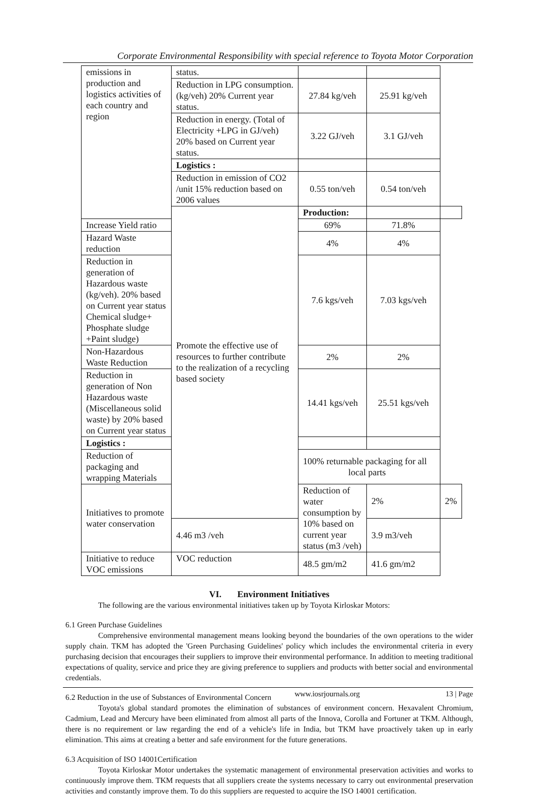Corporate Environmental Responsibility with special reference to Toyota Motor Corporation
| emissions in production and logistics activities of each country and region | status. | | | |
| | Reduction in LPG consumption. (kg/veh) 20% Current year status. | 27.84 kg/veh | 25.91 kg/veh | |
| | Reduction in energy. (Total of Electricity +LPG in GJ/veh) 20% based on Current year status. | 3.22 GJ/veh | 3.1 GJ/veh | |
| | Logistics : | | | |
| | Reduction in emission of CO2 /unit 15% reduction based on 2006 values | 0.55 ton/veh | 0.54 ton/veh | |
| | Promote the effective use of resources to further contribute to the realization of a recycling based society | Production: | | |
| Increase Yield ratio | | 69% | 71.8% | |
| Hazard Waste reduction | | 4% | 4% | |
| Reduction in generation of Hazardous waste (kg/veh). 20% based on Current year status Chemical sludge+ Phosphate sludge +Paint sludge) | | 7.6 kgs/veh | 7.03 kgs/veh | |
| Non-Hazardous Waste Reduction | | 2% | 2% | |
| Reduction in generation of Non Hazardous waste (Miscellaneous solid waste) by 20% based on Current year status | | 14.41 kgs/veh | 25.51 kgs/veh | |
| Logistics : | | | | |
| Reduction of packaging and wrapping Materials | | 100% returnable packaging for all local parts | | |
| Initiatives to promote water conservation | | Reduction of water consumption by 10% based on current year status (m3 /veh) | 2% | 2% |
| | 4.46 m3 /veh | | 3.9 m3/veh | |
| Initiative to reduce VOC emissions | VOC reduction | 48.5 gm/m2 | 41.6 gm/m2 | |
VI. Environment Initiatives
The following are the various environmental initiatives taken up by Toyota Kirloskar Motors:
6.1 Green Purchase Guidelines
Comprehensive environmental management means looking beyond the boundaries of the own operations to the wider supply chain. TKM has adopted the 'Green Purchasing Guidelines' policy which includes the environmental criteria in every purchasing decision that encourages their suppliers to improve their environmental performance. In addition to meeting traditional expectations of quality, service and price they are giving preference to suppliers and products with better social and environmental credentials.
6.2 Reduction in the use of Substances of Environmental Concern
Toyota's global standard promotes the elimination of substances of environment concern. Hexavalent Chromium, Cadmium, Lead and Mercury have been eliminated from almost all parts of the Innova, Corolla and Fortuner at TKM. Although, there is no requirement or law regarding the end of a vehicle's life in India, but TKM have proactively taken up in early elimination. This aims at creating a better and safe environment for the future generations.
6.3 Acquisition of ISO 14001Certification
Toyota Kirloskar Motor undertakes the systematic management of environmental preservation activities and works to continuously improve them. TKM requests that all suppliers create the systems necessary to carry out environmental preservation activities and constantly improve them. To do this suppliers are requested to acquire the ISO 14001 certification.
www.iosrjournals.org 13 | Page